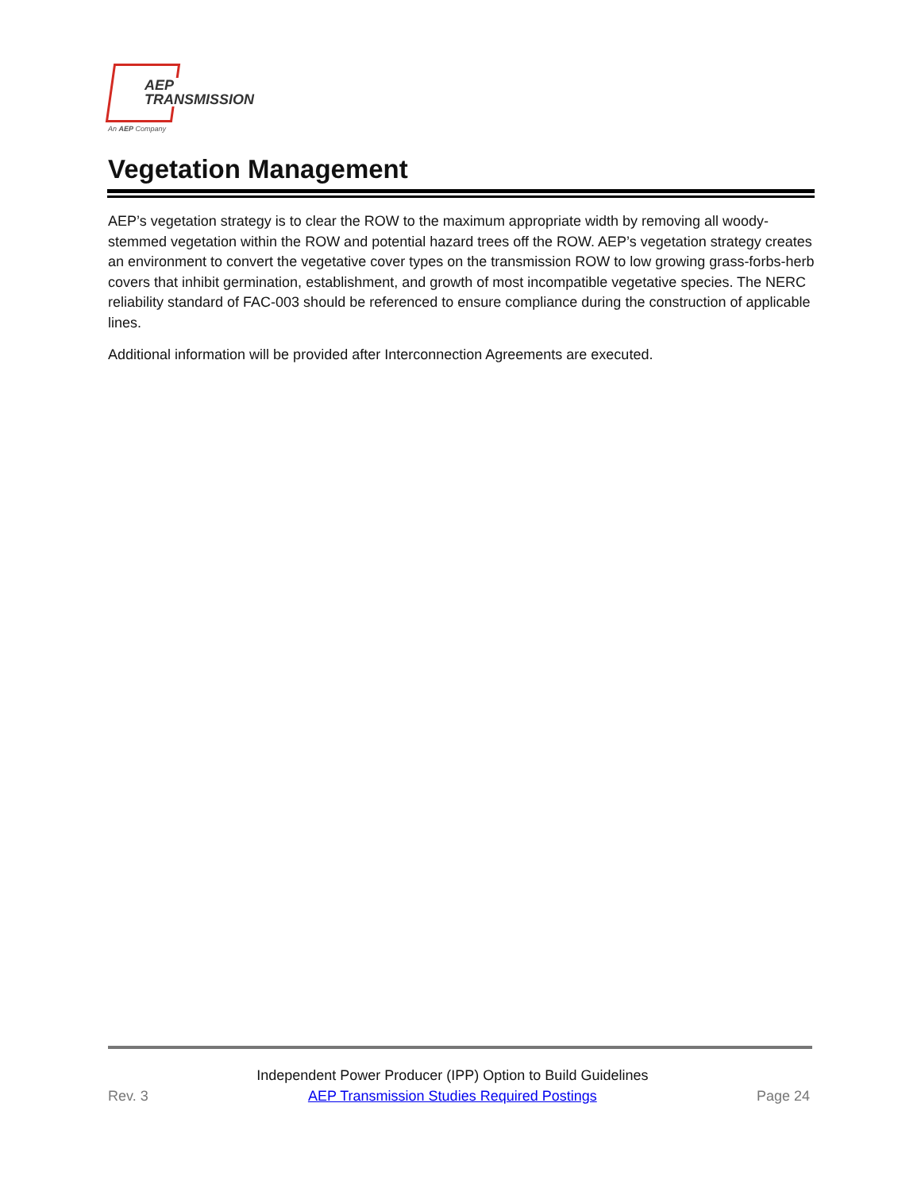AEP
TRANSMISSION
An AEP Company
Vegetation Management
AEP’s vegetation strategy is to clear the ROW to the maximum appropriate width by removing all woody-stemmed vegetation within the ROW and potential hazard trees off the ROW. AEP’s vegetation strategy creates an environment to convert the vegetative cover types on the transmission ROW to low growing grass-forbs-herb covers that inhibit germination, establishment, and growth of most incompatible vegetative species. The NERC reliability standard of FAC-003 should be referenced to ensure compliance during the construction of applicable lines.
Additional information will be provided after Interconnection Agreements are executed.
Rev. 3
Independent Power Producer (IPP) Option to Build Guidelines
AEP Transmission Studies Required Postings
Page 24